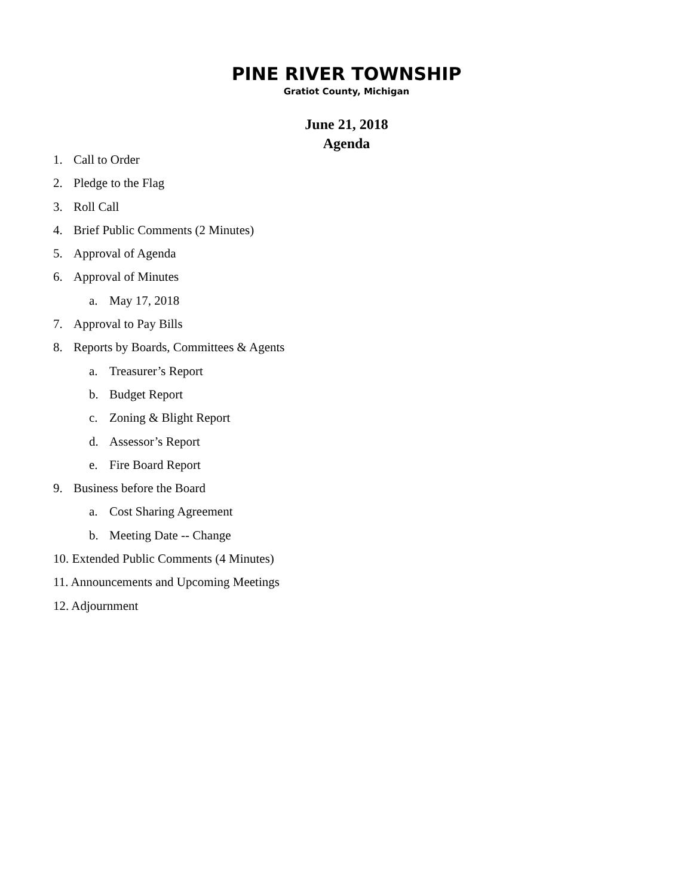PINE RIVER TOWNSHIP
Gratiot County, Michigan
June 21, 2018
Agenda
1. Call to Order
2. Pledge to the Flag
3. Roll Call
4. Brief Public Comments (2 Minutes)
5. Approval of Agenda
6. Approval of Minutes
a. May 17, 2018
7. Approval to Pay Bills
8. Reports by Boards, Committees & Agents
a. Treasurer’s Report
b. Budget Report
c. Zoning & Blight Report
d. Assessor’s Report
e. Fire Board Report
9. Business before the Board
a. Cost Sharing Agreement
b. Meeting Date -- Change
10. Extended Public Comments (4 Minutes)
11. Announcements and Upcoming Meetings
12. Adjournment